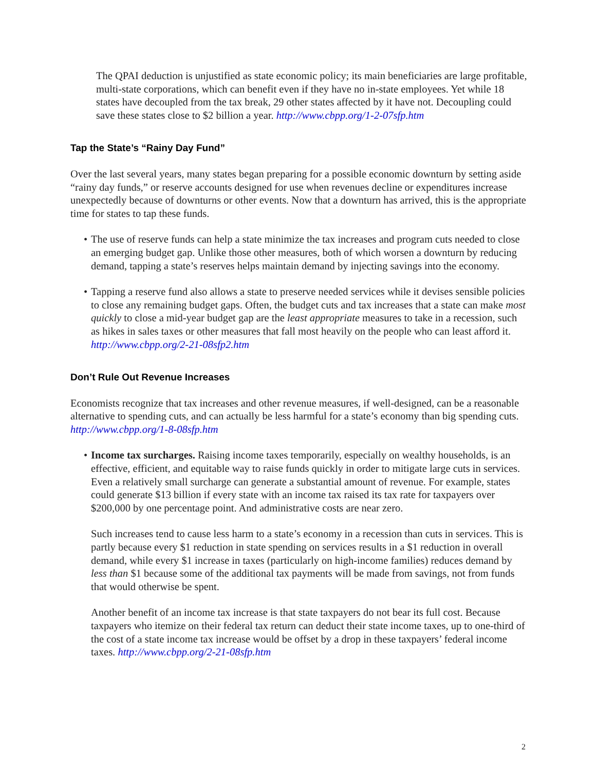The QPAI deduction is unjustified as state economic policy; its main beneficiaries are large profitable, multi-state corporations, which can benefit even if they have no in-state employees. Yet while 18 states have decoupled from the tax break, 29 other states affected by it have not. Decoupling could save these states close to $2 billion a year. http://www.cbpp.org/1-2-07sfp.htm
Tap the State’s “Rainy Day Fund”
Over the last several years, many states began preparing for a possible economic downturn by setting aside “rainy day funds,” or reserve accounts designed for use when revenues decline or expenditures increase unexpectedly because of downturns or other events. Now that a downturn has arrived, this is the appropriate time for states to tap these funds.
• The use of reserve funds can help a state minimize the tax increases and program cuts needed to close an emerging budget gap. Unlike those other measures, both of which worsen a downturn by reducing demand, tapping a state’s reserves helps maintain demand by injecting savings into the economy.
• Tapping a reserve fund also allows a state to preserve needed services while it devises sensible policies to close any remaining budget gaps. Often, the budget cuts and tax increases that a state can make most quickly to close a mid-year budget gap are the least appropriate measures to take in a recession, such as hikes in sales taxes or other measures that fall most heavily on the people who can least afford it. http://www.cbpp.org/2-21-08sfp2.htm
Don’t Rule Out Revenue Increases
Economists recognize that tax increases and other revenue measures, if well-designed, can be a reasonable alternative to spending cuts, and can actually be less harmful for a state’s economy than big spending cuts. http://www.cbpp.org/1-8-08sfp.htm
• Income tax surcharges. Raising income taxes temporarily, especially on wealthy households, is an effective, efficient, and equitable way to raise funds quickly in order to mitigate large cuts in services. Even a relatively small surcharge can generate a substantial amount of revenue. For example, states could generate $13 billion if every state with an income tax raised its tax rate for taxpayers over $200,000 by one percentage point. And administrative costs are near zero.
Such increases tend to cause less harm to a state’s economy in a recession than cuts in services. This is partly because every $1 reduction in state spending on services results in a $1 reduction in overall demand, while every $1 increase in taxes (particularly on high-income families) reduces demand by less than $1 because some of the additional tax payments will be made from savings, not from funds that would otherwise be spent.
Another benefit of an income tax increase is that state taxpayers do not bear its full cost. Because taxpayers who itemize on their federal tax return can deduct their state income taxes, up to one-third of the cost of a state income tax increase would be offset by a drop in these taxpayers’ federal income taxes. http://www.cbpp.org/2-21-08sfp.htm
2